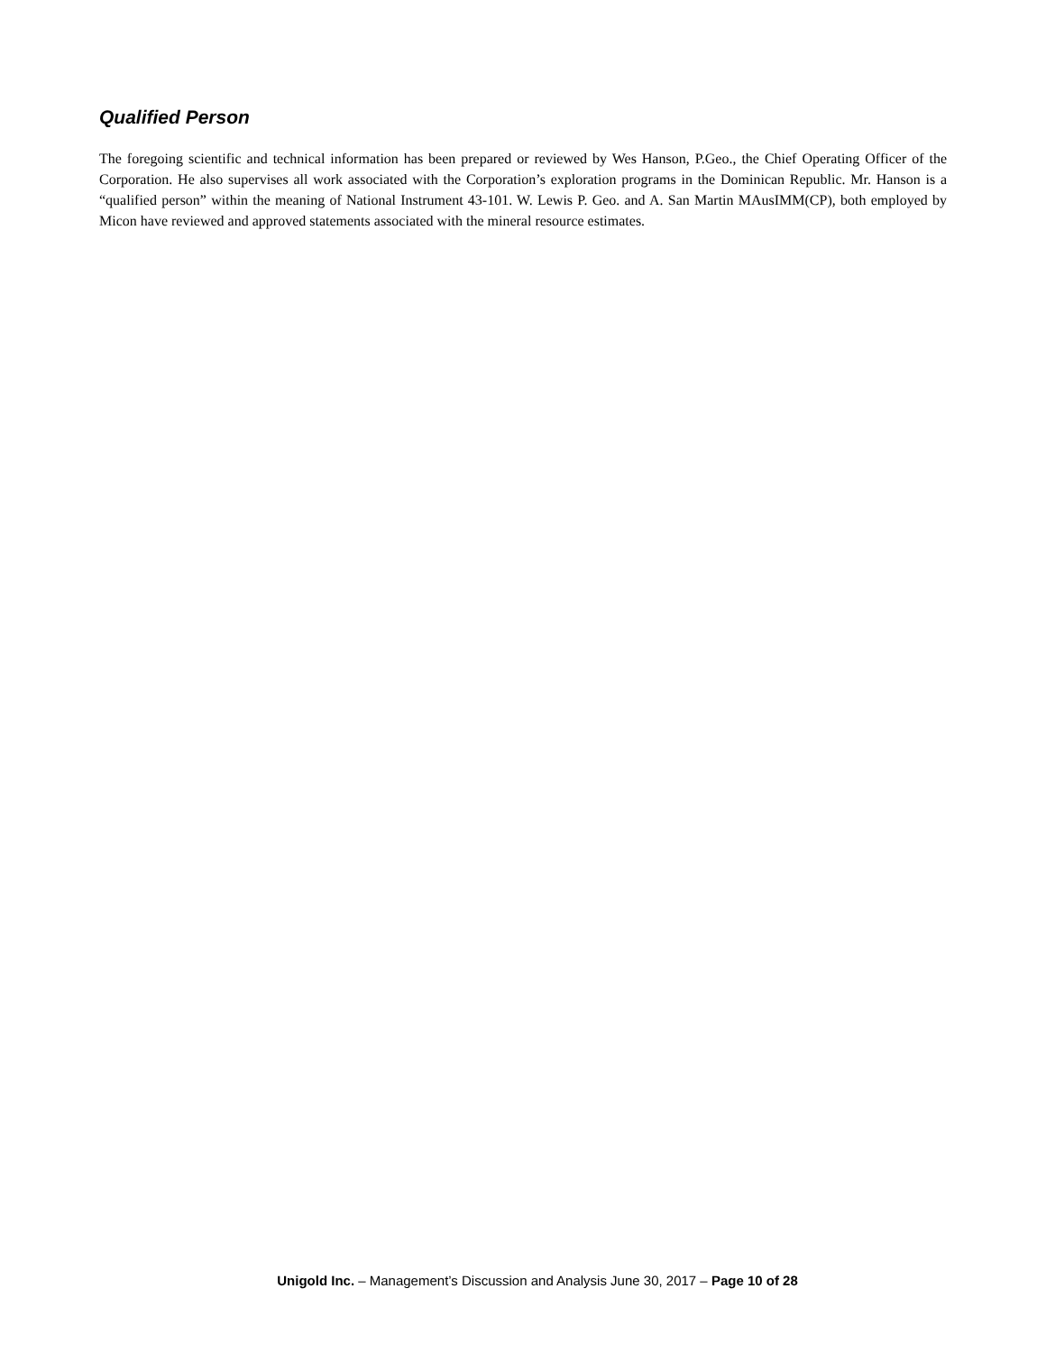Qualified Person
The foregoing scientific and technical information has been prepared or reviewed by Wes Hanson, P.Geo., the Chief Operating Officer of the Corporation. He also supervises all work associated with the Corporation’s exploration programs in the Dominican Republic. Mr. Hanson is a “qualified person” within the meaning of National Instrument 43-101. W. Lewis P. Geo. and A. San Martin MAusIMM(CP), both employed by Micon have reviewed and approved statements associated with the mineral resource estimates.
Unigold Inc. – Management’s Discussion and Analysis June 30, 2017 – Page 10 of 28